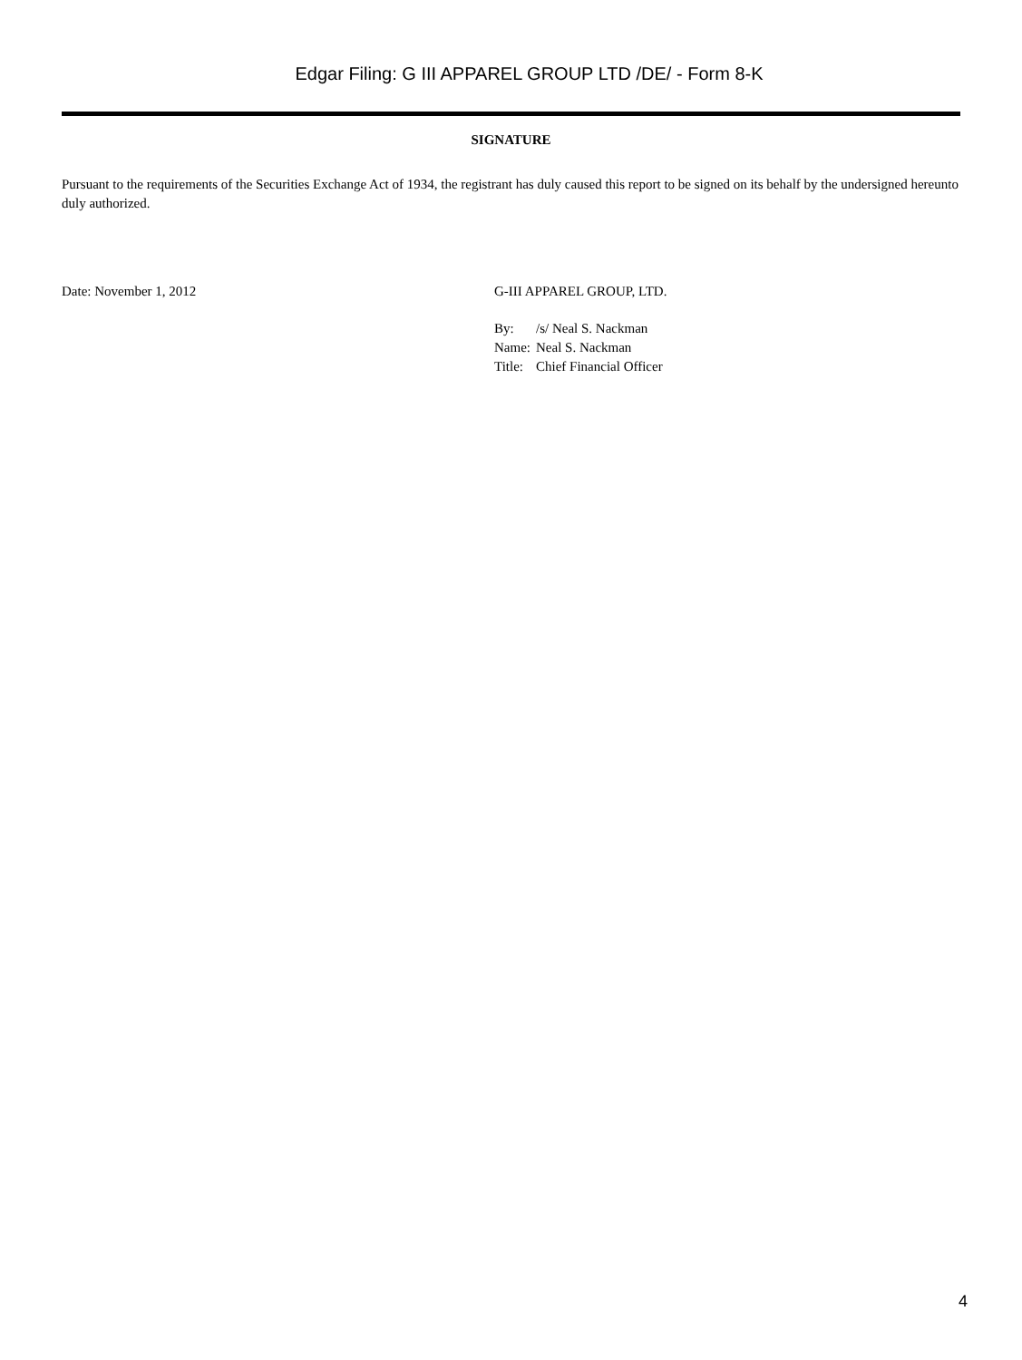Edgar Filing: G III APPAREL GROUP LTD /DE/ - Form 8-K
SIGNATURE
Pursuant to the requirements of the Securities Exchange Act of 1934, the registrant has duly caused this report to be signed on its behalf by the undersigned hereunto duly authorized.
Date: November 1, 2012 G-III APPAREL GROUP, LTD.
| By: | /s/ Neal S. Nackman |
| Name: | Neal S. Nackman |
| Title: | Chief Financial Officer |
4